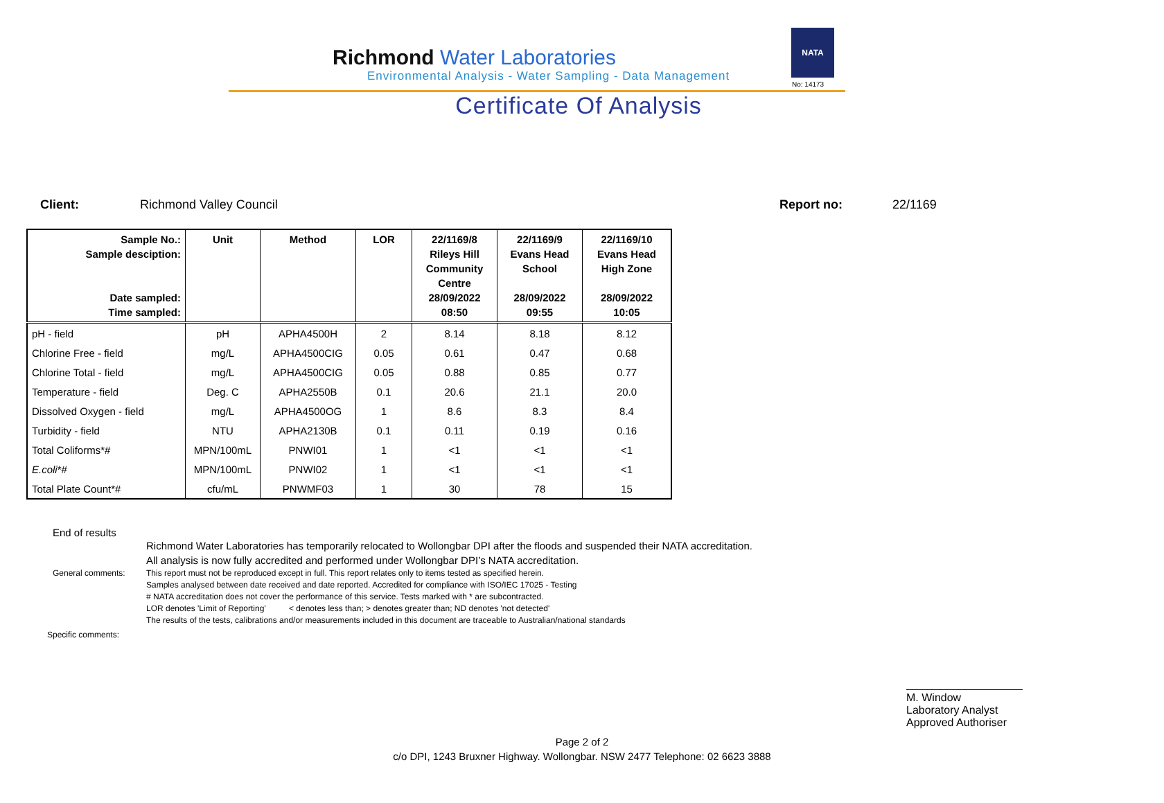Richmond Water Laboratories
Environmental Analysis - Water Sampling - Data Management
Certificate Of Analysis
NATA
No: 14173
Client: Richmond Valley Council Report no: 22/1169
| Sample No.: Sample desciption: Date sampled: Time sampled: | Unit | Method | LOR | 22/1169/8 Rileys Hill Community Centre 28/09/2022 08:50 | 22/1169/9 Evans Head School 28/09/2022 09:55 | 22/1169/10 Evans Head High Zone 28/09/2022 10:05 |
| --- | --- | --- | --- | --- | --- | --- |
| pH - field | pH | APHA4500H | 2 | 8.14 | 8.18 | 8.12 |
| Chlorine Free - field | mg/L | APHA4500CIG | 0.05 | 0.61 | 0.47 | 0.68 |
| Chlorine Total - field | mg/L | APHA4500CIG | 0.05 | 0.88 | 0.85 | 0.77 |
| Temperature - field | Deg. C | APHA2550B | 0.1 | 20.6 | 21.1 | 20.0 |
| Dissolved Oxygen - field | mg/L | APHA4500OG | 1 | 8.6 | 8.3 | 8.4 |
| Turbidity - field | NTU | APHA2130B | 0.1 | 0.11 | 0.19 | 0.16 |
| Total Coliforms*# | MPN/100mL | PNWI01 | 1 | <1 | <1 | <1 |
| E.coli *# | MPN/100mL | PNWI02 | 1 | <1 | <1 | <1 |
| Total Plate Count*# | cfu/mL | PNWMF03 | 1 | 30 | 78 | 15 |
End of results
Richmond Water Laboratories has temporarily relocated to Wollongbar DPI after the floods and suspended their NATA accreditation.
All analysis is now fully accredited and performed under Wollongbar DPI’s NATA accreditation.
General comments: This report must not be reproduced except in full. This report relates only to items tested as specified herein.
Samples analysed between date received and date reported. Accredited for compliance with ISO/IEC 17025 - Testing
# NATA accreditation does not cover the performance of this service. Tests marked with * are subcontracted.
LOR denotes 'Limit of Reporting' < denotes less than; > denotes greater than; ND denotes 'not detected'
The results of the tests, calibrations and/or measurements included in this document are traceable to Australian/national standards
Specific comments:
M. Window
Laboratory Analyst
Approved Authoriser
Page 2 of 2
c/o DPI, 1243 Bruxner Highway. Wollongbar. NSW 2477 Telephone: 02 6623 3888